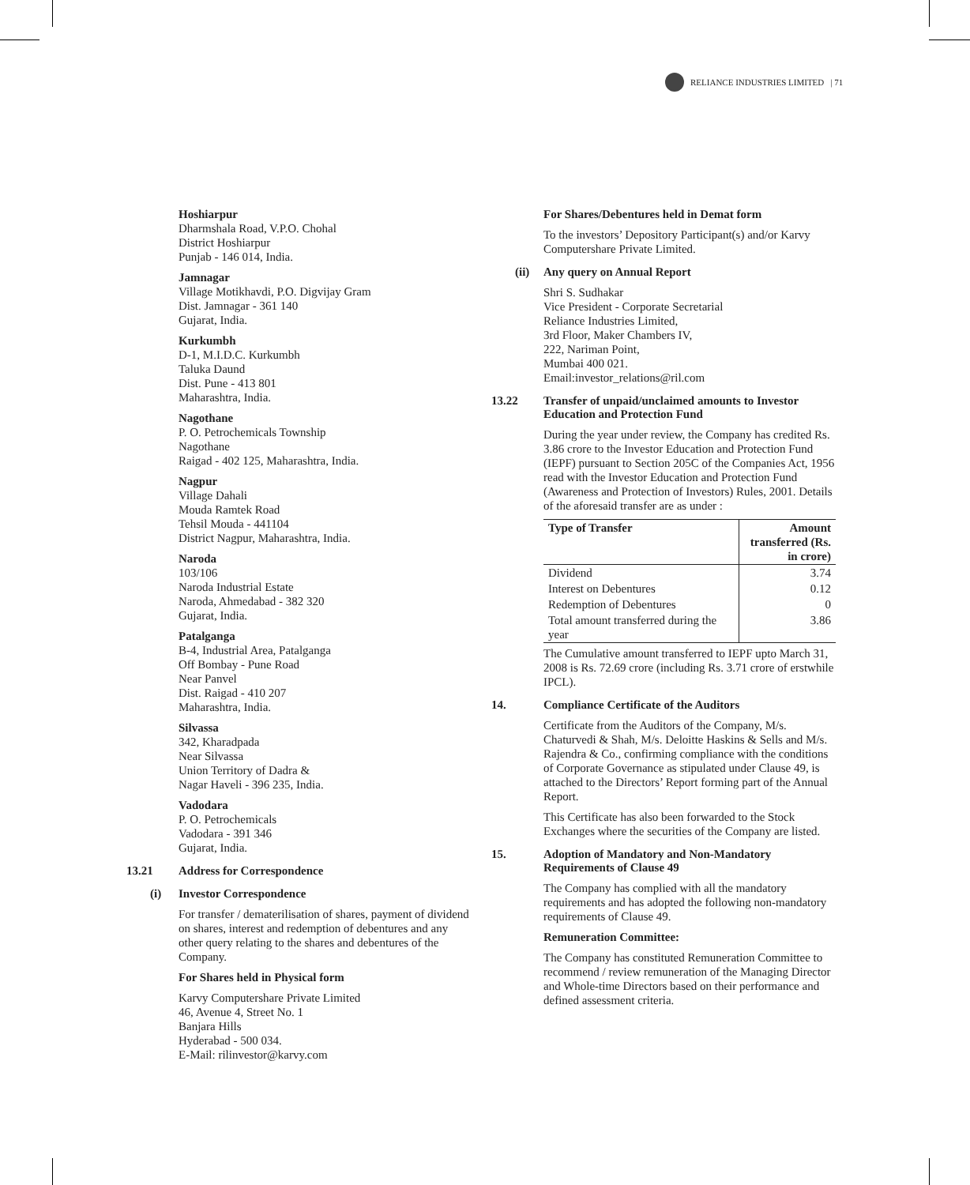RELIANCE INDUSTRIES LIMITED | 71
Hoshiarpur
Dharmshala Road, V.P.O. Chohal
District Hoshiarpur
Punjab - 146 014, India.
Jamnagar
Village Motikhavdi, P.O. Digvijay Gram
Dist. Jamnagar - 361 140
Gujarat, India.
Kurkumbh
D-1, M.I.D.C. Kurkumbh
Taluka Daund
Dist. Pune - 413 801
Maharashtra, India.
Nagothane
P. O. Petrochemicals Township
Nagothane
Raigad - 402 125, Maharashtra, India.
Nagpur
Village Dahali
Mouda Ramtek Road
Tehsil Mouda - 441104
District Nagpur, Maharashtra, India.
Naroda
103/106
Naroda Industrial Estate
Naroda, Ahmedabad - 382 320
Gujarat, India.
Patalganga
B-4, Industrial Area, Patalganga
Off Bombay - Pune Road
Near Panvel
Dist. Raigad - 410 207
Maharashtra, India.
Silvassa
342, Kharadpada
Near Silvassa
Union Territory of Dadra &
Nagar Haveli - 396 235, India.
Vadodara
P. O. Petrochemicals
Vadodara - 391 346
Gujarat, India.
13.21 Address for Correspondence
(i) Investor Correspondence
For transfer / dematerilisation of shares, payment of dividend on shares, interest and redemption of debentures and any other query relating to the shares and debentures of the Company.
For Shares held in Physical form
Karvy Computershare Private Limited
46, Avenue 4, Street No. 1
Banjara Hills
Hyderabad - 500 034.
E-Mail: rilinvestor@karvy.com
For Shares/Debentures held in Demat form
To the investors’ Depository Participant(s) and/or Karvy Computershare Private Limited.
(ii) Any query on Annual Report
Shri S. Sudhakar
Vice President - Corporate Secretarial
Reliance Industries Limited,
3rd Floor, Maker Chambers IV,
222, Nariman Point,
Mumbai 400 021.
Email:investor_relations@ril.com
13.22 Transfer of unpaid/unclaimed amounts to Investor Education and Protection Fund
During the year under review, the Company has credited Rs. 3.86 crore to the Investor Education and Protection Fund (IEPF) pursuant to Section 205C of the Companies Act, 1956 read with the Investor Education and Protection Fund (Awareness and Protection of Investors) Rules, 2001. Details of the aforesaid transfer are as under :
| Type of Transfer | Amount transferred (Rs. in crore) |
| --- | --- |
| Dividend | 3.74 |
| Interest on Debentures | 0.12 |
| Redemption of Debentures | 0 |
| Total amount transferred during the year | 3.86 |
The Cumulative amount transferred to IEPF upto March 31, 2008 is Rs. 72.69 crore (including Rs. 3.71 crore of erstwhile IPCL).
14. Compliance Certificate of the Auditors
Certificate from the Auditors of the Company, M/s. Chaturvedi & Shah, M/s. Deloitte Haskins & Sells and M/s. Rajendra & Co., confirming compliance with the conditions of Corporate Governance as stipulated under Clause 49, is attached to the Directors’ Report forming part of the Annual Report.
This Certificate has also been forwarded to the Stock Exchanges where the securities of the Company are listed.
15. Adoption of Mandatory and Non-Mandatory Requirements of Clause 49
The Company has complied with all the mandatory requirements and has adopted the following non-mandatory requirements of Clause 49.
Remuneration Committee:
The Company has constituted Remuneration Committee to recommend / review remuneration of the Managing Director and Whole-time Directors based on their performance and defined assessment criteria.